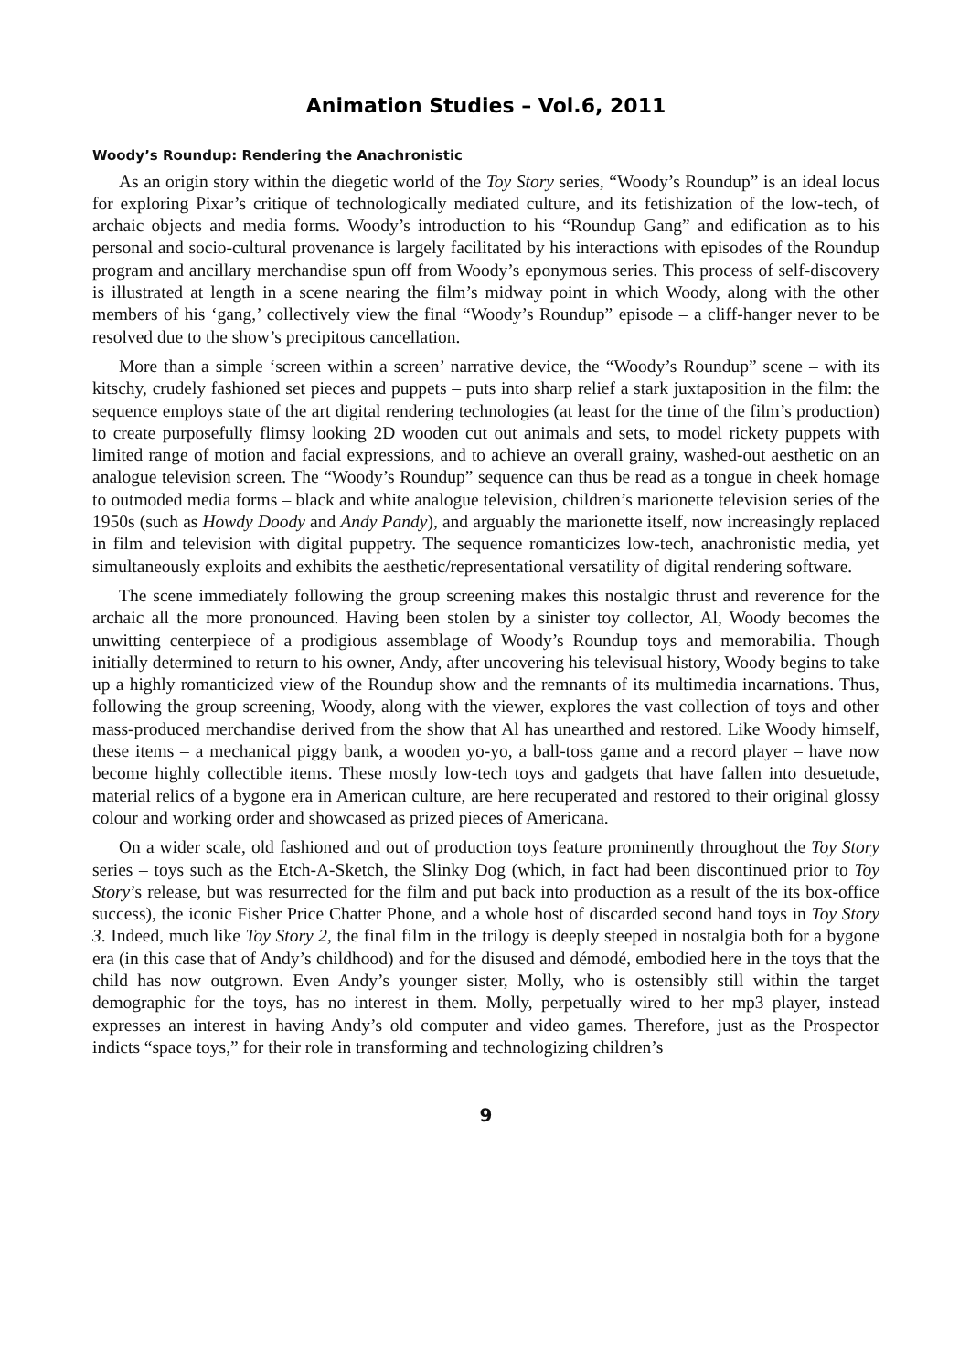Animation Studies – Vol.6, 2011
Woody’s Roundup: Rendering the Anachronistic
As an origin story within the diegetic world of the Toy Story series, “Woody’s Roundup” is an ideal locus for exploring Pixar’s critique of technologically mediated culture, and its fetishization of the low-tech, of archaic objects and media forms. Woody’s introduction to his “Roundup Gang” and edification as to his personal and socio-cultural provenance is largely facilitated by his interactions with episodes of the Roundup program and ancillary merchandise spun off from Woody’s eponymous series. This process of self-discovery is illustrated at length in a scene nearing the film’s midway point in which Woody, along with the other members of his ‘gang,’ collectively view the final “Woody’s Roundup” episode – a cliff-hanger never to be resolved due to the show’s precipitous cancellation.
More than a simple ‘screen within a screen’ narrative device, the “Woody’s Roundup” scene – with its kitschy, crudely fashioned set pieces and puppets – puts into sharp relief a stark juxtaposition in the film: the sequence employs state of the art digital rendering technologies (at least for the time of the film’s production) to create purposefully flimsy looking 2D wooden cut out animals and sets, to model rickety puppets with limited range of motion and facial expressions, and to achieve an overall grainy, washed-out aesthetic on an analogue television screen. The “Woody’s Roundup” sequence can thus be read as a tongue in cheek homage to outmoded media forms – black and white analogue television, children’s marionette television series of the 1950s (such as Howdy Doody and Andy Pandy), and arguably the marionette itself, now increasingly replaced in film and television with digital puppetry. The sequence romanticizes low-tech, anachronistic media, yet simultaneously exploits and exhibits the aesthetic/representational versatility of digital rendering software.
The scene immediately following the group screening makes this nostalgic thrust and reverence for the archaic all the more pronounced. Having been stolen by a sinister toy collector, Al, Woody becomes the unwitting centerpiece of a prodigious assemblage of Woody’s Roundup toys and memorabilia. Though initially determined to return to his owner, Andy, after uncovering his televisual history, Woody begins to take up a highly romanticized view of the Roundup show and the remnants of its multimedia incarnations. Thus, following the group screening, Woody, along with the viewer, explores the vast collection of toys and other mass-produced merchandise derived from the show that Al has unearthed and restored. Like Woody himself, these items – a mechanical piggy bank, a wooden yo-yo, a ball-toss game and a record player – have now become highly collectible items. These mostly low-tech toys and gadgets that have fallen into desuetude, material relics of a bygone era in American culture, are here recuperated and restored to their original glossy colour and working order and showcased as prized pieces of Americana.
On a wider scale, old fashioned and out of production toys feature prominently throughout the Toy Story series – toys such as the Etch-A-Sketch, the Slinky Dog (which, in fact had been discontinued prior to Toy Story’s release, but was resurrected for the film and put back into production as a result of the its box-office success), the iconic Fisher Price Chatter Phone, and a whole host of discarded second hand toys in Toy Story 3. Indeed, much like Toy Story 2, the final film in the trilogy is deeply steeped in nostalgia both for a bygone era (in this case that of Andy’s childhood) and for the disused and démodé, embodied here in the toys that the child has now outgrown. Even Andy’s younger sister, Molly, who is ostensibly still within the target demographic for the toys, has no interest in them. Molly, perpetually wired to her mp3 player, instead expresses an interest in having Andy’s old computer and video games. Therefore, just as the Prospector indicts “space toys,” for their role in transforming and technologizing children’s
9